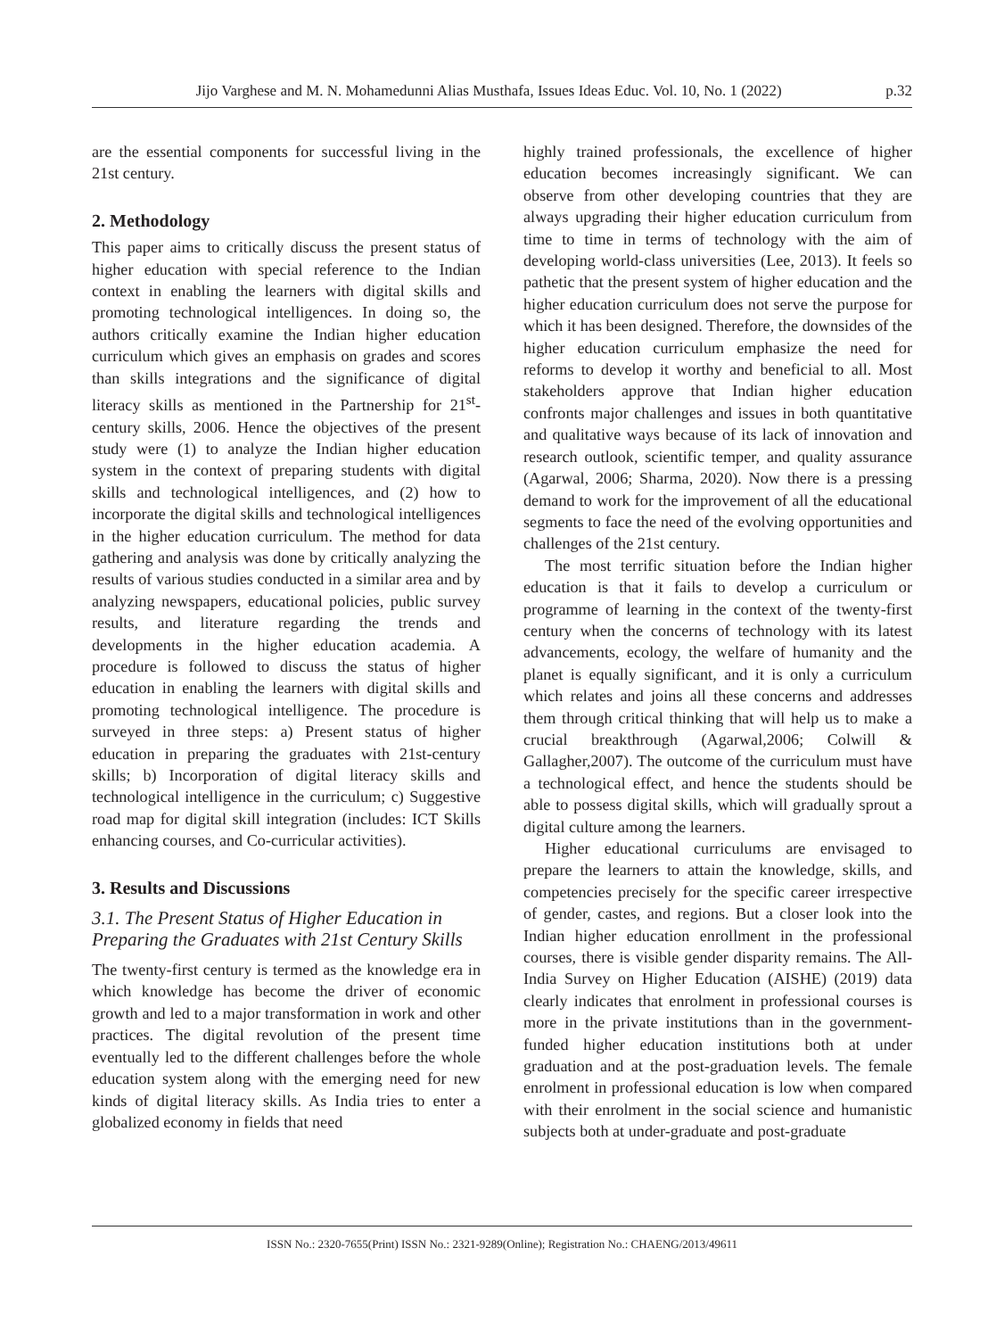Jijo Varghese and M. N. Mohamedunni Alias Musthafa, Issues Ideas Educ. Vol. 10, No. 1 (2022) p.32
are the essential components for successful living in the 21st century.
2. Methodology
This paper aims to critically discuss the present status of higher education with special reference to the Indian context in enabling the learners with digital skills and promoting technological intelligences. In doing so, the authors critically examine the Indian higher education curriculum which gives an emphasis on grades and scores than skills integrations and the significance of digital literacy skills as mentioned in the Partnership for 21<sup>st</sup>-century skills, 2006. Hence the objectives of the present study were (1) to analyze the Indian higher education system in the context of preparing students with digital skills and technological intelligences, and (2) how to incorporate the digital skills and technological intelligences in the higher education curriculum. The method for data gathering and analysis was done by critically analyzing the results of various studies conducted in a similar area and by analyzing newspapers, educational policies, public survey results, and literature regarding the trends and developments in the higher education academia. A procedure is followed to discuss the status of higher education in enabling the learners with digital skills and promoting technological intelligence. The procedure is surveyed in three steps: a) Present status of higher education in preparing the graduates with 21st-century skills; b) Incorporation of digital literacy skills and technological intelligence in the curriculum; c) Suggestive road map for digital skill integration (includes: ICT Skills enhancing courses, and Co-curricular activities).
3. Results and Discussions
3.1. The Present Status of Higher Education in Preparing the Graduates with 21st Century Skills
The twenty-first century is termed as the knowledge era in which knowledge has become the driver of economic growth and led to a major transformation in work and other practices. The digital revolution of the present time eventually led to the different challenges before the whole education system along with the emerging need for new kinds of digital literacy skills. As India tries to enter a globalized economy in fields that need
highly trained professionals, the excellence of higher education becomes increasingly significant. We can observe from other developing countries that they are always upgrading their higher education curriculum from time to time in terms of technology with the aim of developing world-class universities (Lee, 2013). It feels so pathetic that the present system of higher education and the higher education curriculum does not serve the purpose for which it has been designed. Therefore, the downsides of the higher education curriculum emphasize the need for reforms to develop it worthy and beneficial to all. Most stakeholders approve that Indian higher education confronts major challenges and issues in both quantitative and qualitative ways because of its lack of innovation and research outlook, scientific temper, and quality assurance (Agarwal, 2006; Sharma, 2020). Now there is a pressing demand to work for the improvement of all the educational segments to face the need of the evolving opportunities and challenges of the 21st century.
The most terrific situation before the Indian higher education is that it fails to develop a curriculum or programme of learning in the context of the twenty-first century when the concerns of technology with its latest advancements, ecology, the welfare of humanity and the planet is equally significant, and it is only a curriculum which relates and joins all these concerns and addresses them through critical thinking that will help us to make a crucial breakthrough (Agarwal,2006; Colwill & Gallagher,2007). The outcome of the curriculum must have a technological effect, and hence the students should be able to possess digital skills, which will gradually sprout a digital culture among the learners.
Higher educational curriculums are envisaged to prepare the learners to attain the knowledge, skills, and competencies precisely for the specific career irrespective of gender, castes, and regions. But a closer look into the Indian higher education enrollment in the professional courses, there is visible gender disparity remains. The All-India Survey on Higher Education (AISHE) (2019) data clearly indicates that enrolment in professional courses is more in the private institutions than in the government-funded higher education institutions both at under graduation and at the post-graduation levels. The female enrolment in professional education is low when compared with their enrolment in the social science and humanistic subjects both at under-graduate and post-graduate
ISSN No.: 2320-7655(Print) ISSN No.: 2321-9289(Online); Registration No.: CHAENG/2013/49611